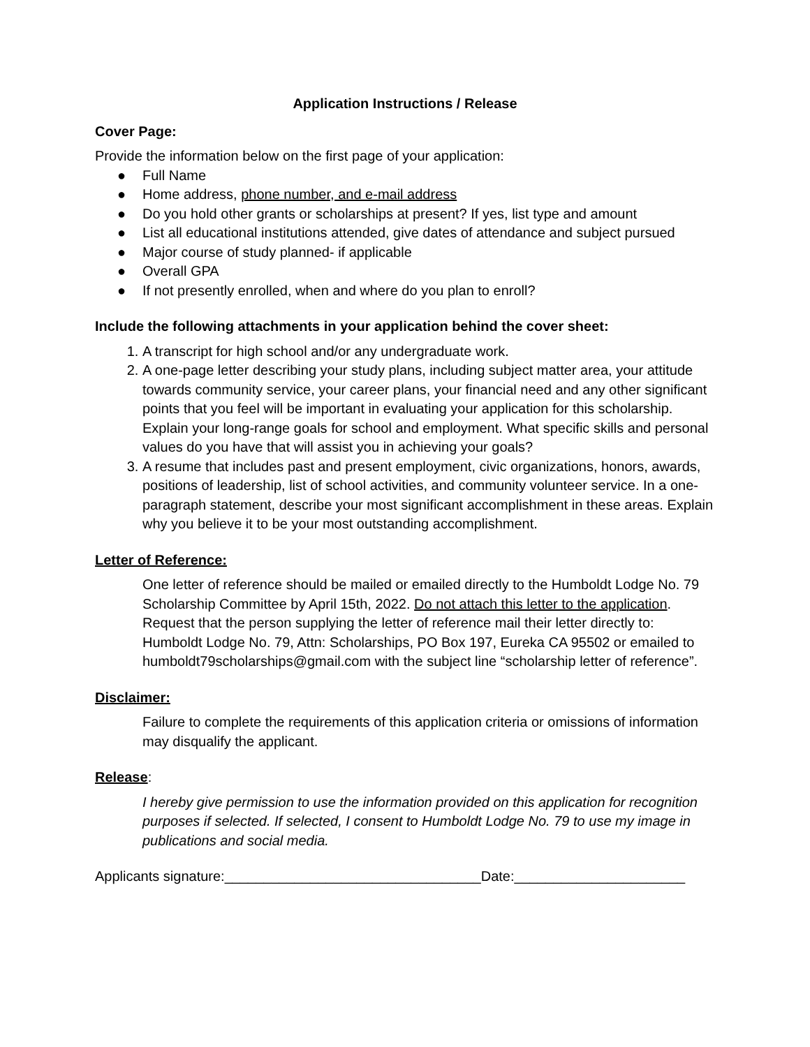Application Instructions / Release
Cover Page:
Provide the information below on the first page of your application:
● Full Name
● Home address, phone number, and e-mail address
● Do you hold other grants or scholarships at present? If yes, list type and amount
● List all educational institutions attended, give dates of attendance and subject pursued
● Major course of study planned- if applicable
● Overall GPA
● If not presently enrolled, when and where do you plan to enroll?
Include the following attachments in your application behind the cover sheet:
1. A transcript for high school and/or any undergraduate work.
2. A one-page letter describing your study plans, including subject matter area, your attitude towards community service, your career plans, your financial need and any other significant points that you feel will be important in evaluating your application for this scholarship. Explain your long-range goals for school and employment. What specific skills and personal values do you have that will assist you in achieving your goals?
3. A resume that includes past and present employment, civic organizations, honors, awards, positions of leadership, list of school activities, and community volunteer service. In a one-paragraph statement, describe your most significant accomplishment in these areas. Explain why you believe it to be your most outstanding accomplishment.
Letter of Reference:
One letter of reference should be mailed or emailed directly to the Humboldt Lodge No. 79 Scholarship Committee by April 15th, 2022. Do not attach this letter to the application. Request that the person supplying the letter of reference mail their letter directly to: Humboldt Lodge No. 79, Attn: Scholarships, PO Box 197, Eureka CA 95502 or emailed to humboldt79scholarships@gmail.com with the subject line “scholarship letter of reference”.
Disclaimer:
Failure to complete the requirements of this application criteria or omissions of information may disqualify the applicant.
Release:
I hereby give permission to use the information provided on this application for recognition purposes if selected. If selected, I consent to Humboldt Lodge No. 79 to use my image in publications and social media.
Applicants signature:_________________________________Date:______________________